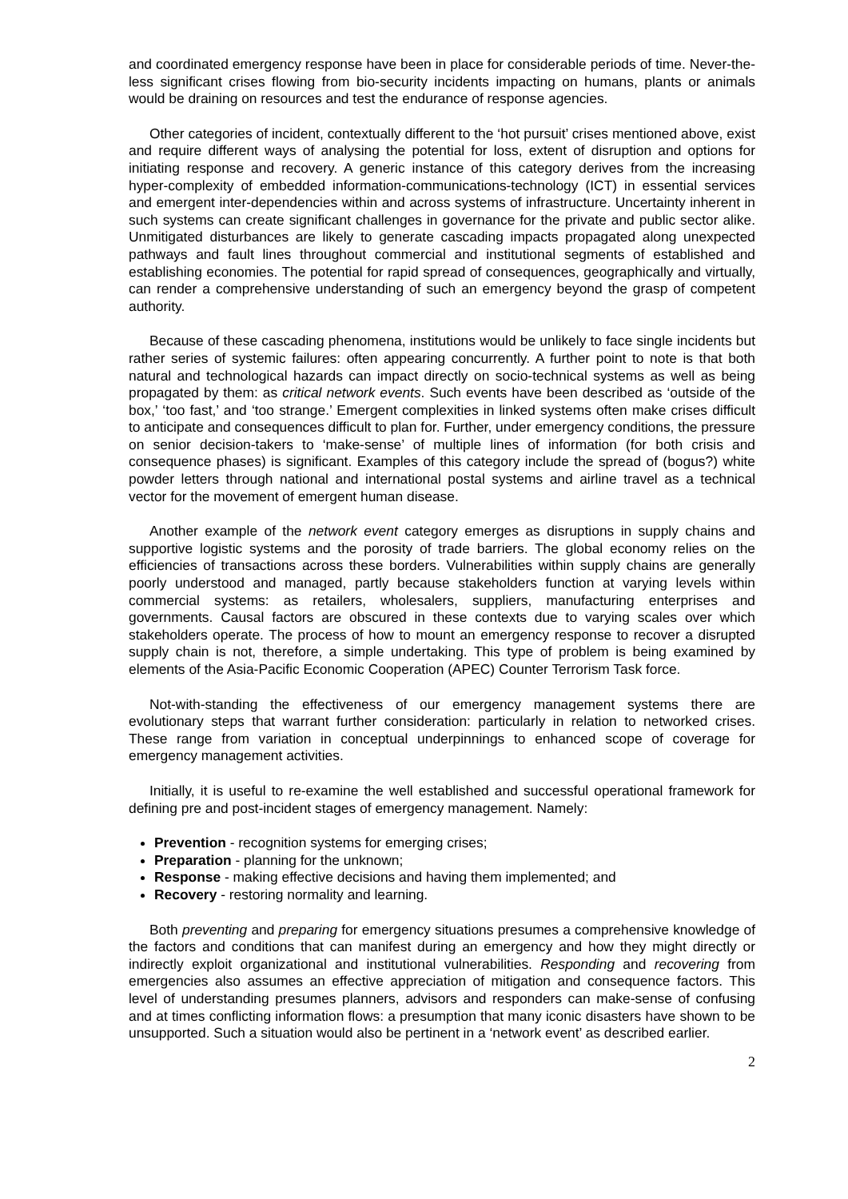and coordinated emergency response have been in place for considerable periods of time. Never-the-less significant crises flowing from bio-security incidents impacting on humans, plants or animals would be draining on resources and test the endurance of response agencies.
Other categories of incident, contextually different to the ‘hot pursuit’ crises mentioned above, exist and require different ways of analysing the potential for loss, extent of disruption and options for initiating response and recovery. A generic instance of this category derives from the increasing hyper-complexity of embedded information-communications-technology (ICT) in essential services and emergent inter-dependencies within and across systems of infrastructure. Uncertainty inherent in such systems can create significant challenges in governance for the private and public sector alike. Unmitigated disturbances are likely to generate cascading impacts propagated along unexpected pathways and fault lines throughout commercial and institutional segments of established and establishing economies. The potential for rapid spread of consequences, geographically and virtually, can render a comprehensive understanding of such an emergency beyond the grasp of competent authority.
Because of these cascading phenomena, institutions would be unlikely to face single incidents but rather series of systemic failures: often appearing concurrently. A further point to note is that both natural and technological hazards can impact directly on socio-technical systems as well as being propagated by them: as critical network events. Such events have been described as ‘outside of the box,’ ‘too fast,’ and ‘too strange.’ Emergent complexities in linked systems often make crises difficult to anticipate and consequences difficult to plan for. Further, under emergency conditions, the pressure on senior decision-takers to ‘make-sense’ of multiple lines of information (for both crisis and consequence phases) is significant. Examples of this category include the spread of (bogus?) white powder letters through national and international postal systems and airline travel as a technical vector for the movement of emergent human disease.
Another example of the network event category emerges as disruptions in supply chains and supportive logistic systems and the porosity of trade barriers. The global economy relies on the efficiencies of transactions across these borders. Vulnerabilities within supply chains are generally poorly understood and managed, partly because stakeholders function at varying levels within commercial systems: as retailers, wholesalers, suppliers, manufacturing enterprises and governments. Causal factors are obscured in these contexts due to varying scales over which stakeholders operate. The process of how to mount an emergency response to recover a disrupted supply chain is not, therefore, a simple undertaking. This type of problem is being examined by elements of the Asia-Pacific Economic Cooperation (APEC) Counter Terrorism Task force.
Not-with-standing the effectiveness of our emergency management systems there are evolutionary steps that warrant further consideration: particularly in relation to networked crises. These range from variation in conceptual underpinnings to enhanced scope of coverage for emergency management activities.
Initially, it is useful to re-examine the well established and successful operational framework for defining pre and post-incident stages of emergency management. Namely:
Prevention - recognition systems for emerging crises;
Preparation - planning for the unknown;
Response - making effective decisions and having them implemented; and
Recovery - restoring normality and learning.
Both preventing and preparing for emergency situations presumes a comprehensive knowledge of the factors and conditions that can manifest during an emergency and how they might directly or indirectly exploit organizational and institutional vulnerabilities. Responding and recovering from emergencies also assumes an effective appreciation of mitigation and consequence factors. This level of understanding presumes planners, advisors and responders can make-sense of confusing and at times conflicting information flows: a presumption that many iconic disasters have shown to be unsupported. Such a situation would also be pertinent in a ‘network event’ as described earlier.
2